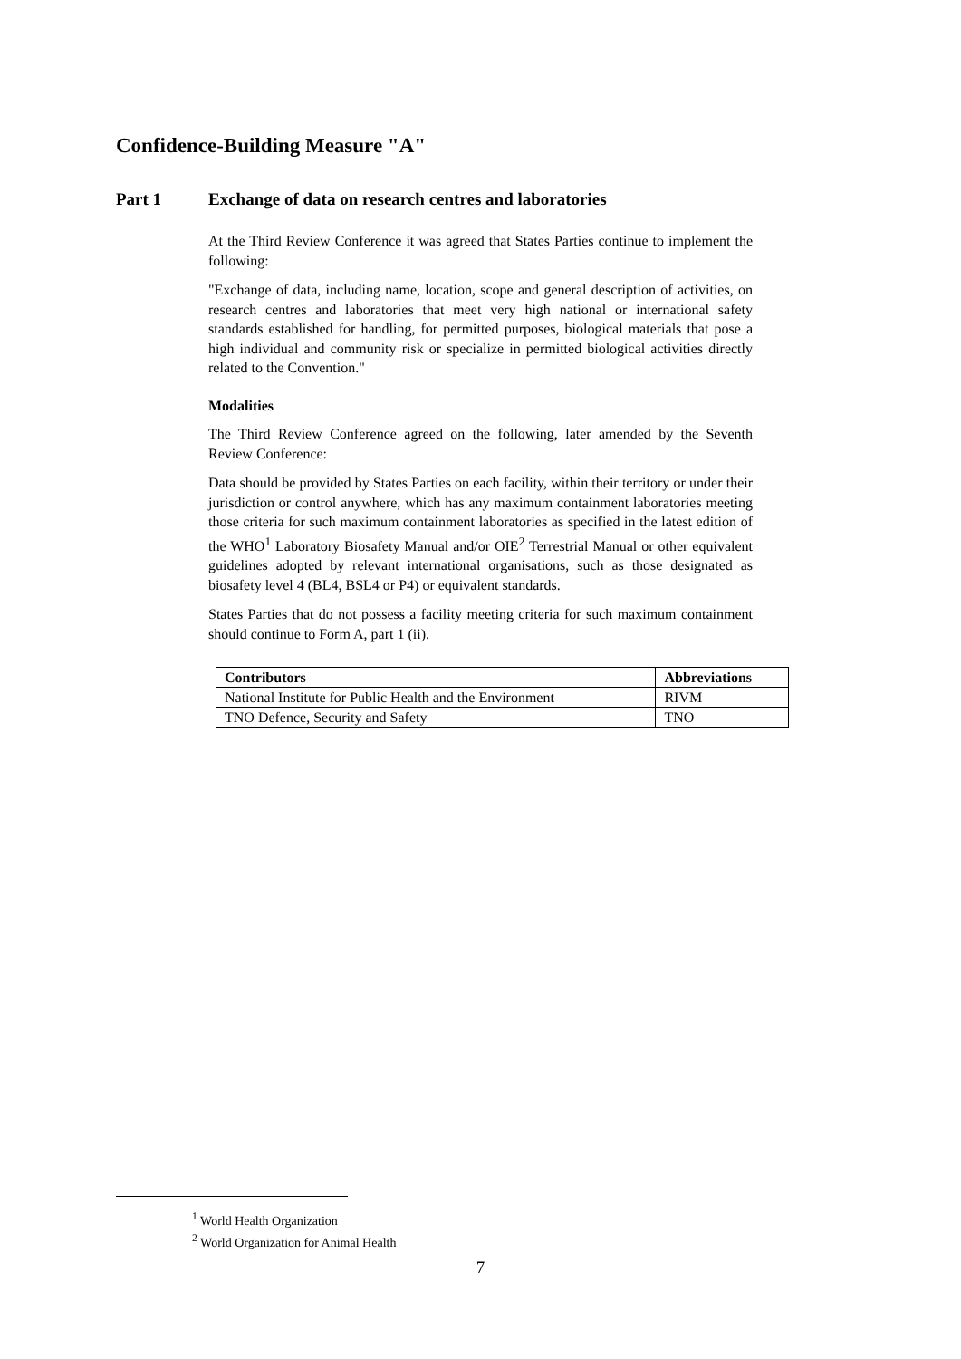Confidence-Building Measure "A"
Part 1 Exchange of data on research centres and laboratories
At the Third Review Conference it was agreed that States Parties continue to implement the following:
"Exchange of data, including name, location, scope and general description of activities, on research centres and laboratories that meet very high national or international safety standards established for handling, for permitted purposes, biological materials that pose a high individual and community risk or specialize in permitted biological activities directly related to the Convention."
Modalities
The Third Review Conference agreed on the following, later amended by the Seventh Review Conference:
Data should be provided by States Parties on each facility, within their territory or under their jurisdiction or control anywhere, which has any maximum containment laboratories meeting those criteria for such maximum containment laboratories as specified in the latest edition of the WHO<sup>1</sup> Laboratory Biosafety Manual and/or OIE<sup>2</sup> Terrestrial Manual or other equivalent guidelines adopted by relevant international organisations, such as those designated as biosafety level 4 (BL4, BSL4 or P4) or equivalent standards.
States Parties that do not possess a facility meeting criteria for such maximum containment should continue to Form A, part 1 (ii).
| Contributors | Abbreviations |
| --- | --- |
| National Institute for Public Health and the Environment | RIVM |
| TNO Defence, Security and Safety | TNO |
<sup>1</sup> World Health Organization
<sup>2</sup> World Organization for Animal Health
7